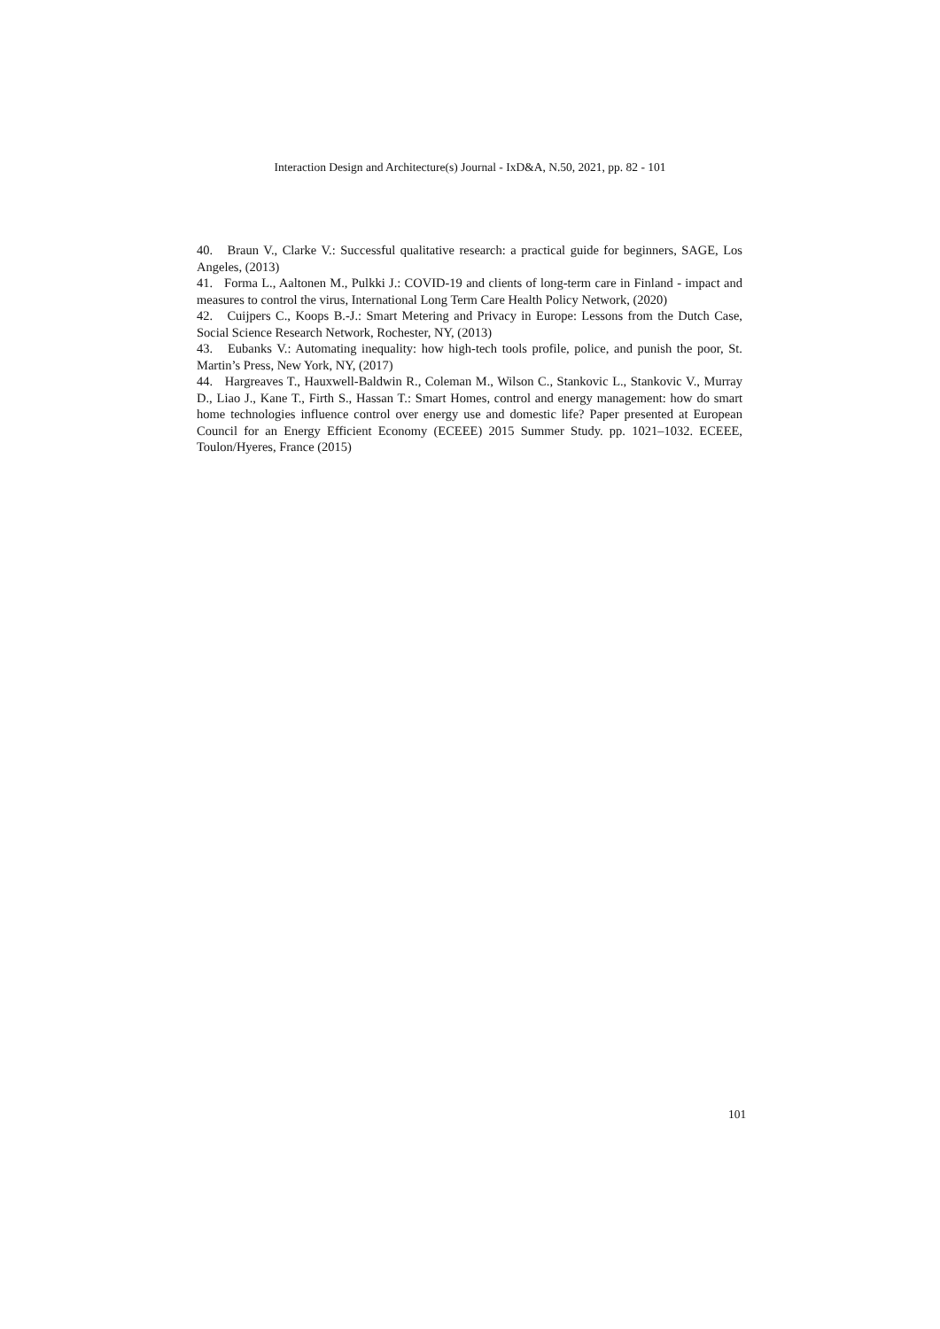Interaction Design and Architecture(s) Journal - IxD&A, N.50, 2021, pp. 82 - 101
40. Braun V., Clarke V.: Successful qualitative research: a practical guide for beginners, SAGE, Los Angeles, (2013)
41. Forma L., Aaltonen M., Pulkki J.: COVID-19 and clients of long-term care in Finland - impact and measures to control the virus, International Long Term Care Health Policy Network, (2020)
42. Cuijpers C., Koops B.-J.: Smart Metering and Privacy in Europe: Lessons from the Dutch Case, Social Science Research Network, Rochester, NY, (2013)
43. Eubanks V.: Automating inequality: how high-tech tools profile, police, and punish the poor, St. Martin’s Press, New York, NY, (2017)
44. Hargreaves T., Hauxwell-Baldwin R., Coleman M., Wilson C., Stankovic L., Stankovic V., Murray D., Liao J., Kane T., Firth S., Hassan T.: Smart Homes, control and energy management: how do smart home technologies influence control over energy use and domestic life? Paper presented at European Council for an Energy Efficient Economy (ECEEE) 2015 Summer Study. pp. 1021–1032. ECEEE, Toulon/Hyeres, France (2015)
101